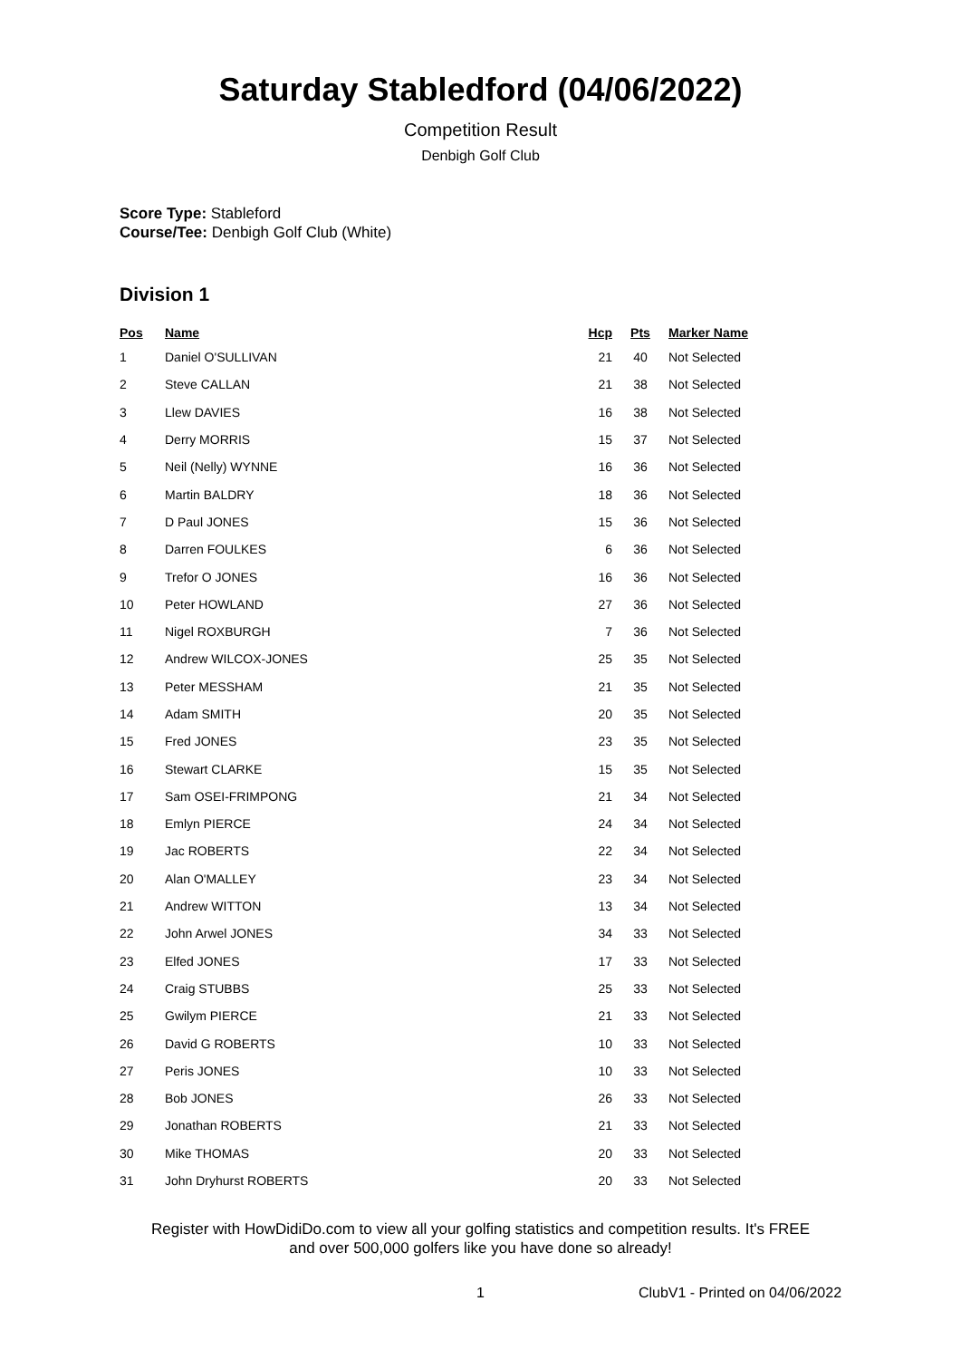Saturday Stabledford (04/06/2022)
Competition Result
Denbigh Golf Club
Score Type: Stableford
Course/Tee: Denbigh Golf Club (White)
Division 1
| Pos | Name | Hcp | Pts | Marker Name |
| --- | --- | --- | --- | --- |
| 1 | Daniel O'SULLIVAN | 21 | 40 | Not Selected |
| 2 | Steve CALLAN | 21 | 38 | Not Selected |
| 3 | Llew DAVIES | 16 | 38 | Not Selected |
| 4 | Derry MORRIS | 15 | 37 | Not Selected |
| 5 | Neil (Nelly) WYNNE | 16 | 36 | Not Selected |
| 6 | Martin BALDRY | 18 | 36 | Not Selected |
| 7 | D Paul JONES | 15 | 36 | Not Selected |
| 8 | Darren FOULKES | 6 | 36 | Not Selected |
| 9 | Trefor O JONES | 16 | 36 | Not Selected |
| 10 | Peter HOWLAND | 27 | 36 | Not Selected |
| 11 | Nigel ROXBURGH | 7 | 36 | Not Selected |
| 12 | Andrew WILCOX-JONES | 25 | 35 | Not Selected |
| 13 | Peter MESSHAM | 21 | 35 | Not Selected |
| 14 | Adam SMITH | 20 | 35 | Not Selected |
| 15 | Fred JONES | 23 | 35 | Not Selected |
| 16 | Stewart CLARKE | 15 | 35 | Not Selected |
| 17 | Sam OSEI-FRIMPONG | 21 | 34 | Not Selected |
| 18 | Emlyn PIERCE | 24 | 34 | Not Selected |
| 19 | Jac ROBERTS | 22 | 34 | Not Selected |
| 20 | Alan O'MALLEY | 23 | 34 | Not Selected |
| 21 | Andrew WITTON | 13 | 34 | Not Selected |
| 22 | John Arwel JONES | 34 | 33 | Not Selected |
| 23 | Elfed JONES | 17 | 33 | Not Selected |
| 24 | Craig STUBBS | 25 | 33 | Not Selected |
| 25 | Gwilym PIERCE | 21 | 33 | Not Selected |
| 26 | David G ROBERTS | 10 | 33 | Not Selected |
| 27 | Peris JONES | 10 | 33 | Not Selected |
| 28 | Bob JONES | 26 | 33 | Not Selected |
| 29 | Jonathan ROBERTS | 21 | 33 | Not Selected |
| 30 | Mike THOMAS | 20 | 33 | Not Selected |
| 31 | John Dryhurst ROBERTS | 20 | 33 | Not Selected |
Register with HowDidiDo.com to view all your golfing statistics and competition results. It's FREE
and over 500,000 golfers like you have done so already!
1 ClubV1 - Printed on 04/06/2022